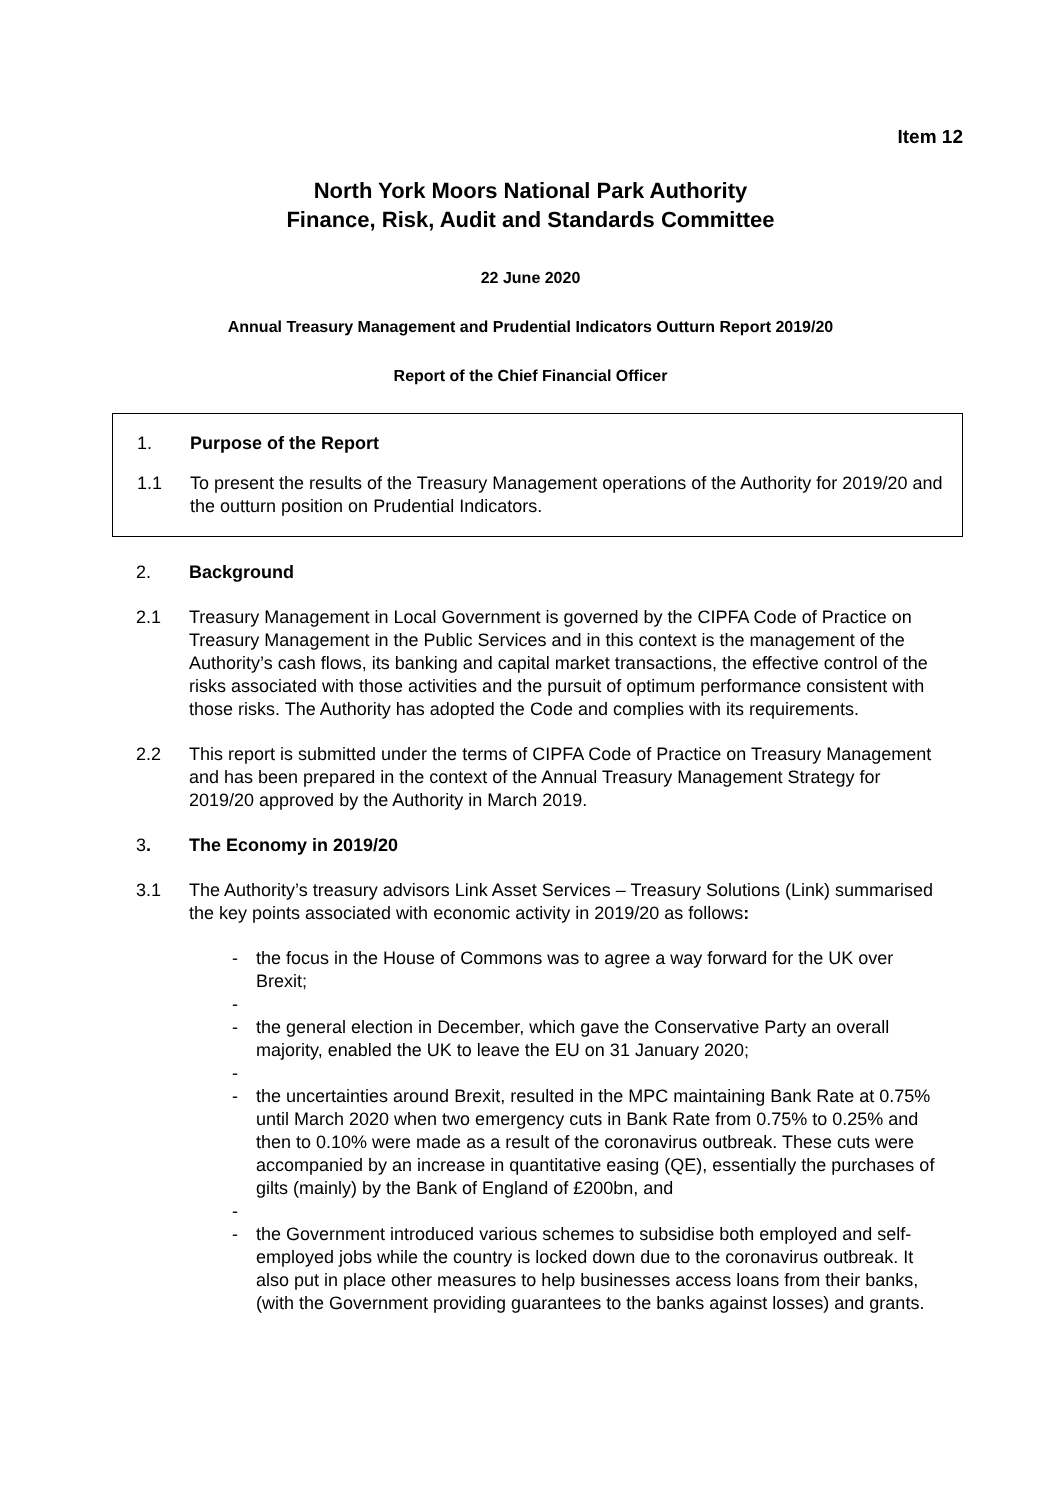Item 12
North York Moors National Park Authority
Finance, Risk, Audit and Standards Committee
22 June 2020
Annual Treasury Management and Prudential Indicators Outturn Report 2019/20
Report of the Chief Financial Officer
1. Purpose of the Report
1.1 To present the results of the Treasury Management operations of the Authority for 2019/20 and the outturn position on Prudential Indicators.
2. Background
2.1 Treasury Management in Local Government is governed by the CIPFA Code of Practice on Treasury Management in the Public Services and in this context is the management of the Authority’s cash flows, its banking and capital market transactions, the effective control of the risks associated with those activities and the pursuit of optimum performance consistent with those risks. The Authority has adopted the Code and complies with its requirements.
2.2 This report is submitted under the terms of CIPFA Code of Practice on Treasury Management and has been prepared in the context of the Annual Treasury Management Strategy for 2019/20 approved by the Authority in March 2019.
3. The Economy in 2019/20
3.1 The Authority’s treasury advisors Link Asset Services – Treasury Solutions (Link) summarised the key points associated with economic activity in 2019/20 as follows:
- the focus in the House of Commons was to agree a way forward for the UK over Brexit;
-
- the general election in December, which gave the Conservative Party an overall majority, enabled the UK to leave the EU on 31 January 2020;
-
- the uncertainties around Brexit, resulted in the MPC maintaining Bank Rate at 0.75% until March 2020 when two emergency cuts in Bank Rate from 0.75% to 0.25% and then to 0.10% were made as a result of the coronavirus outbreak. These cuts were accompanied by an increase in quantitative easing (QE), essentially the purchases of gilts (mainly) by the Bank of England of £200bn, and
-
- the Government introduced various schemes to subsidise both employed and self-employed jobs while the country is locked down due to the coronavirus outbreak. It also put in place other measures to help businesses access loans from their banks, (with the Government providing guarantees to the banks against losses) and grants.